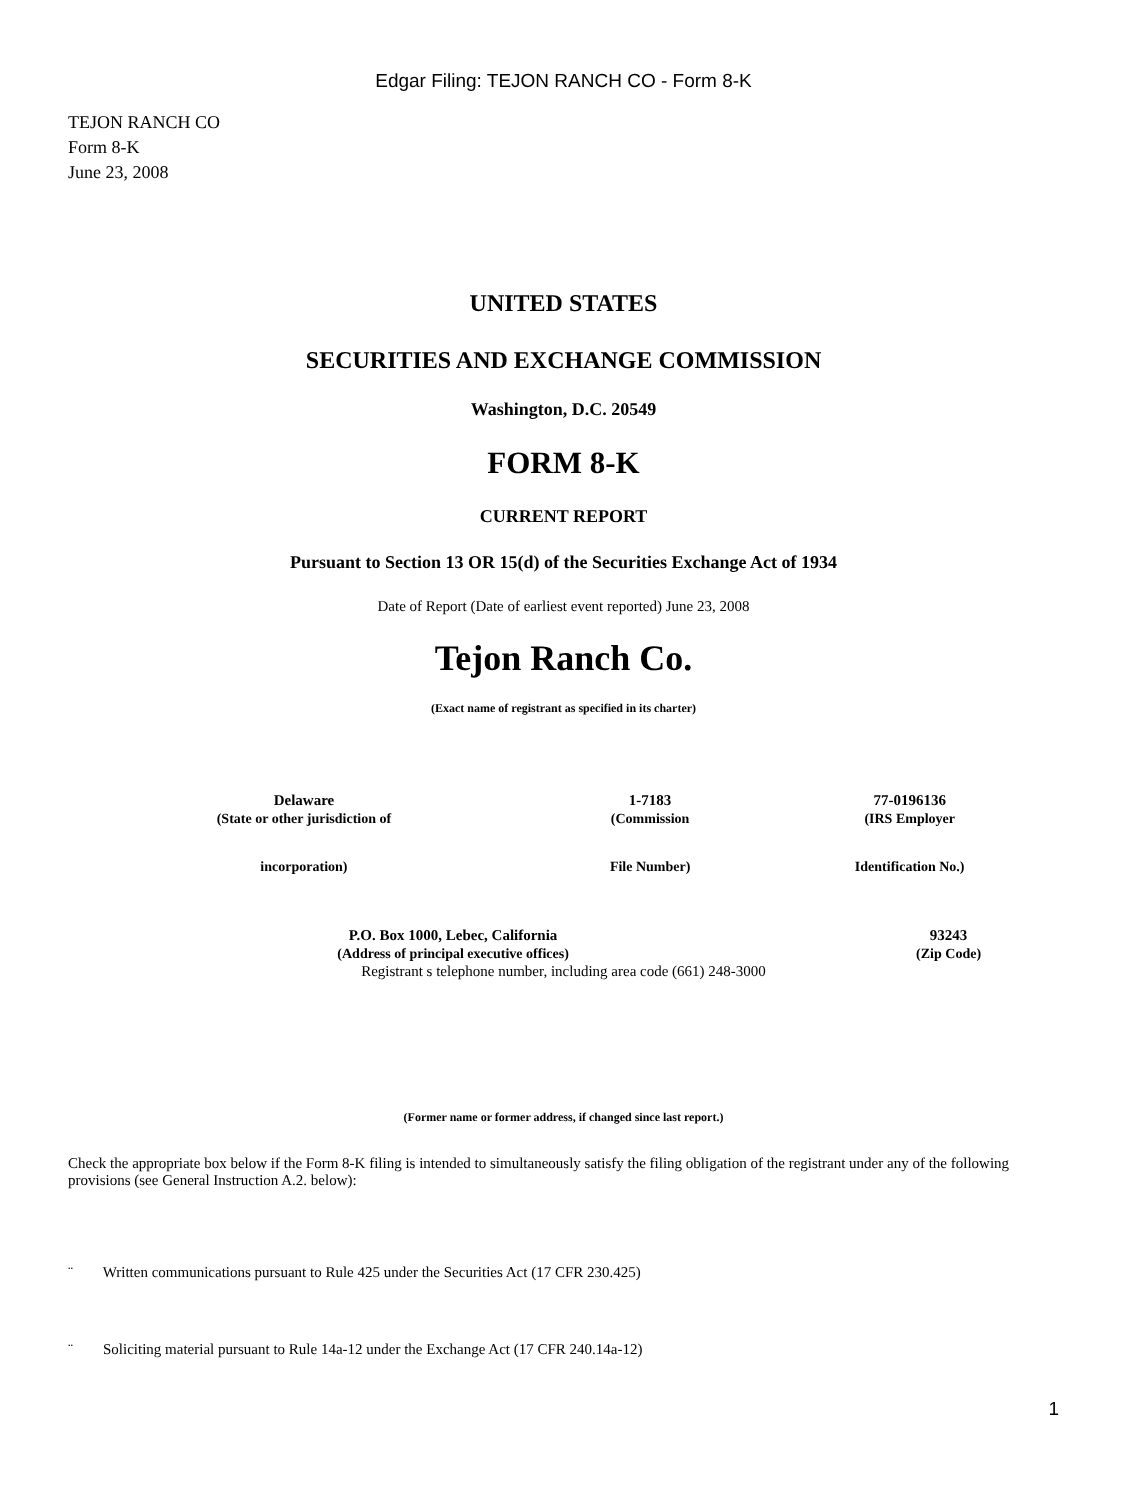Edgar Filing: TEJON RANCH CO - Form 8-K
TEJON RANCH CO
Form 8-K
June 23, 2008
UNITED STATES
SECURITIES AND EXCHANGE COMMISSION
Washington, D.C. 20549
FORM 8-K
CURRENT REPORT
Pursuant to Section 13 OR 15(d) of the Securities Exchange Act of 1934
Date of Report (Date of earliest event reported) June 23, 2008
Tejon Ranch Co.
(Exact name of registrant as specified in its charter)
| Delaware | 1-7183 | 77-0196136 |
| (State or other jurisdiction of incorporation) | (Commission File Number) | (IRS Employer Identification No.) |
| P.O. Box 1000, Lebec, California | 93243 |
| (Address of principal executive offices) | (Zip Code) |
Registrant s telephone number, including area code (661) 248-3000
(Former name or former address, if changed since last report.)
Check the appropriate box below if the Form 8-K filing is intended to simultaneously satisfy the filing obligation of the registrant under any of the following provisions (see General Instruction A.2. below):
¨ Written communications pursuant to Rule 425 under the Securities Act (17 CFR 230.425)
¨ Soliciting material pursuant to Rule 14a-12 under the Exchange Act (17 CFR 240.14a-12)
1